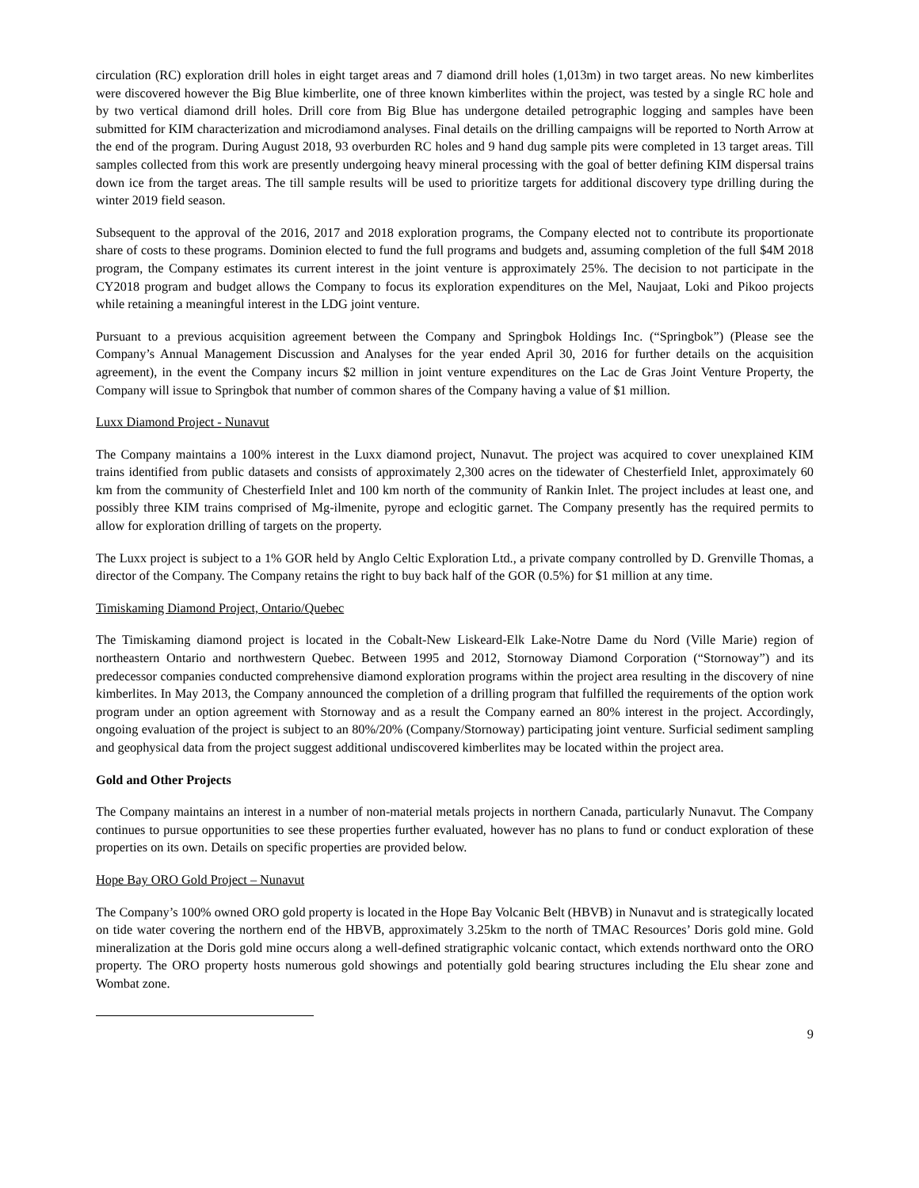circulation (RC) exploration drill holes in eight target areas and 7 diamond drill holes (1,013m) in two target areas. No new kimberlites were discovered however the Big Blue kimberlite, one of three known kimberlites within the project, was tested by a single RC hole and by two vertical diamond drill holes. Drill core from Big Blue has undergone detailed petrographic logging and samples have been submitted for KIM characterization and microdiamond analyses. Final details on the drilling campaigns will be reported to North Arrow at the end of the program. During August 2018, 93 overburden RC holes and 9 hand dug sample pits were completed in 13 target areas. Till samples collected from this work are presently undergoing heavy mineral processing with the goal of better defining KIM dispersal trains down ice from the target areas. The till sample results will be used to prioritize targets for additional discovery type drilling during the winter 2019 field season.
Subsequent to the approval of the 2016, 2017 and 2018 exploration programs, the Company elected not to contribute its proportionate share of costs to these programs. Dominion elected to fund the full programs and budgets and, assuming completion of the full $4M 2018 program, the Company estimates its current interest in the joint venture is approximately 25%. The decision to not participate in the CY2018 program and budget allows the Company to focus its exploration expenditures on the Mel, Naujaat, Loki and Pikoo projects while retaining a meaningful interest in the LDG joint venture.
Pursuant to a previous acquisition agreement between the Company and Springbok Holdings Inc. (“Springbok”) (Please see the Company’s Annual Management Discussion and Analyses for the year ended April 30, 2016 for further details on the acquisition agreement), in the event the Company incurs $2 million in joint venture expenditures on the Lac de Gras Joint Venture Property, the Company will issue to Springbok that number of common shares of the Company having a value of $1 million.
Luxx Diamond Project - Nunavut
The Company maintains a 100% interest in the Luxx diamond project, Nunavut. The project was acquired to cover unexplained KIM trains identified from public datasets and consists of approximately 2,300 acres on the tidewater of Chesterfield Inlet, approximately 60 km from the community of Chesterfield Inlet and 100 km north of the community of Rankin Inlet. The project includes at least one, and possibly three KIM trains comprised of Mg-ilmenite, pyrope and eclogitic garnet. The Company presently has the required permits to allow for exploration drilling of targets on the property.
The Luxx project is subject to a 1% GOR held by Anglo Celtic Exploration Ltd., a private company controlled by D. Grenville Thomas, a director of the Company. The Company retains the right to buy back half of the GOR (0.5%) for $1 million at any time.
Timiskaming Diamond Project, Ontario/Quebec
The Timiskaming diamond project is located in the Cobalt-New Liskeard-Elk Lake-Notre Dame du Nord (Ville Marie) region of northeastern Ontario and northwestern Quebec. Between 1995 and 2012, Stornoway Diamond Corporation (“Stornoway”) and its predecessor companies conducted comprehensive diamond exploration programs within the project area resulting in the discovery of nine kimberlites. In May 2013, the Company announced the completion of a drilling program that fulfilled the requirements of the option work program under an option agreement with Stornoway and as a result the Company earned an 80% interest in the project. Accordingly, ongoing evaluation of the project is subject to an 80%/20% (Company/Stornoway) participating joint venture. Surficial sediment sampling and geophysical data from the project suggest additional undiscovered kimberlites may be located within the project area.
Gold and Other Projects
The Company maintains an interest in a number of non-material metals projects in northern Canada, particularly Nunavut. The Company continues to pursue opportunities to see these properties further evaluated, however has no plans to fund or conduct exploration of these properties on its own. Details on specific properties are provided below.
Hope Bay ORO Gold Project – Nunavut
The Company’s 100% owned ORO gold property is located in the Hope Bay Volcanic Belt (HBVB) in Nunavut and is strategically located on tide water covering the northern end of the HBVB, approximately 3.25km to the north of TMAC Resources’ Doris gold mine. Gold mineralization at the Doris gold mine occurs along a well-defined stratigraphic volcanic contact, which extends northward onto the ORO property. The ORO property hosts numerous gold showings and potentially gold bearing structures including the Elu shear zone and Wombat zone.
9